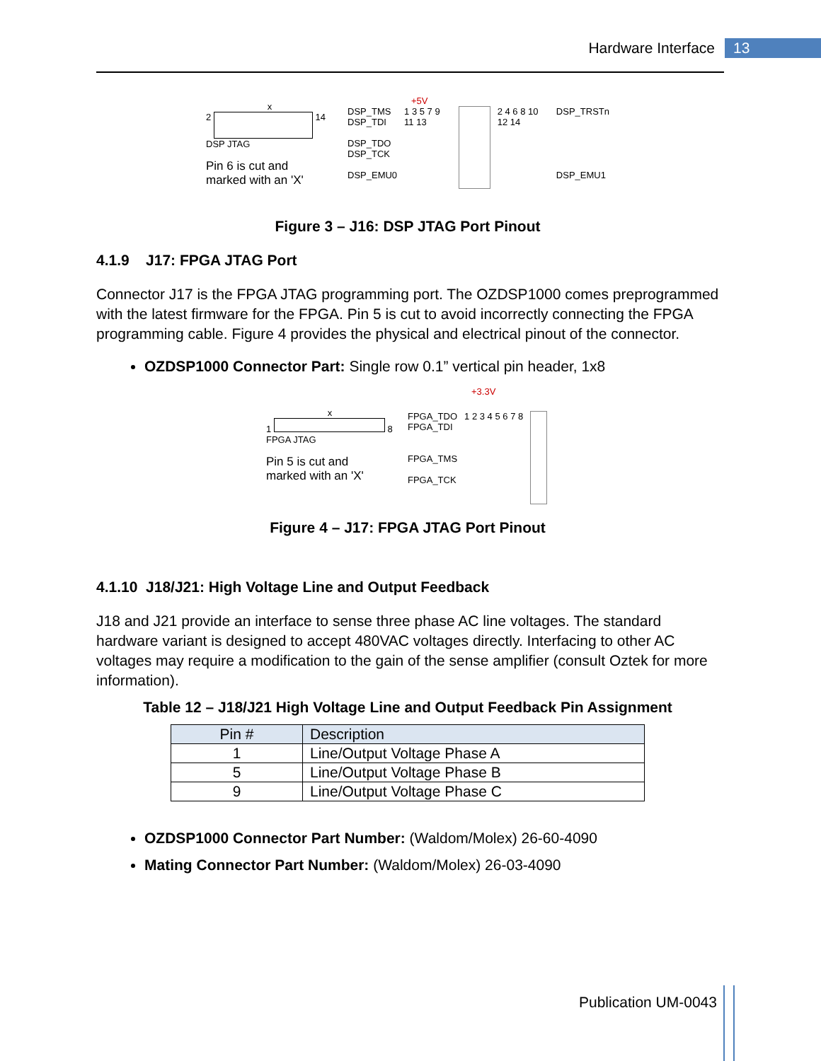Hardware Interface 13
x
2 14
DSP JTAG
Pin 6 is cut and
marked with an 'X'
+5V
DSP_TMS
DSP_TDI
DSP_TDO
DSP_TCK
DSP_EMU0
1 3 5 7 9 11 13 2 4 6 8 10 12 14 DSP_TRSTn
DSP_EMU1
Figure 3 – J16: DSP JTAG Port Pinout
4.1.9 J17: FPGA JTAG Port
Connector J17 is the FPGA JTAG programming port. The OZDSP1000 comes preprogrammed with the latest firmware for the FPGA. Pin 5 is cut to avoid incorrectly connecting the FPGA programming cable. Figure 4 provides the physical and electrical pinout of the connector.
OZDSP1000 Connector Part: Single row 0.1” vertical pin header, 1x8
x
1 8
FPGA JTAG
Pin 5 is cut and
marked with an 'X'
+3.3V
FPGA_TDO
FPGA_TDI
FPGA_TMS
FPGA_TCK
1 2 3 4 5 6 7 8
Figure 4 – J17: FPGA JTAG Port Pinout
4.1.10 J18/J21: High Voltage Line and Output Feedback
J18 and J21 provide an interface to sense three phase AC line voltages. The standard hardware variant is designed to accept 480VAC voltages directly. Interfacing to other AC voltages may require a modification to the gain of the sense amplifier (consult Oztek for more information).
Table 12 – J18/J21 High Voltage Line and Output Feedback Pin Assignment
| Pin # | Description |
| --- | --- |
| 1 | Line/Output Voltage Phase A |
| 5 | Line/Output Voltage Phase B |
| 9 | Line/Output Voltage Phase C |
OZDSP1000 Connector Part Number: (Waldom/Molex) 26-60-4090
Mating Connector Part Number: (Waldom/Molex) 26-03-4090
Publication UM-0043